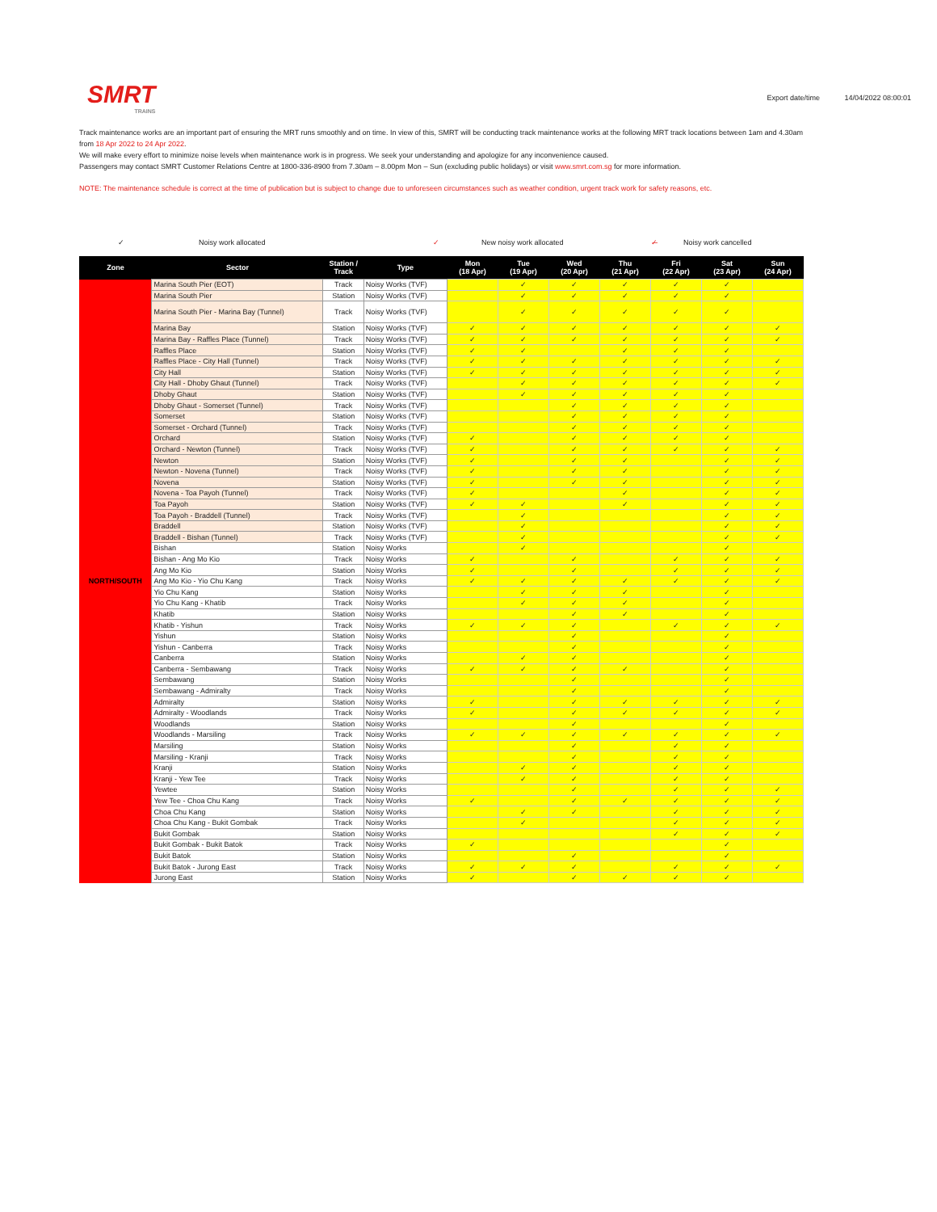SMRT
TRAINS
Export date/time 14/04/2022 08:00:01
Track maintenance works are an important part of ensuring the MRT runs smoothly and on time. In view of this, SMRT will be conducting track maintenance works at the following MRT track locations between 1am and 4.30am from 18 Apr 2022 to 24 Apr 2022.
We will make every effort to minimize noise levels when maintenance work is in progress. We seek your understanding and apologize for any inconvenience caused.
Passengers may contact SMRT Customer Relations Centre at 1800-336-8900 from 7.30am – 8.00pm Mon – Sun (excluding public holidays) or visit www.smrt.com.sg for more information.
NOTE: The maintenance schedule is correct at the time of publication but is subject to change due to unforeseen circumstances such as weather condition, urgent track work for safety reasons, etc.
✓ Noisy work allocated ✓ New noisy work allocated ✓̶ Noisy work cancelled
| Zone | Sector | Station / Track | Type | Mon (18 Apr) | Tue (19 Apr) | Wed (20 Apr) | Thu (21 Apr) | Fri (22 Apr) | Sat (23 Apr) | Sun (24 Apr) |
| --- | --- | --- | --- | --- | --- | --- | --- | --- | --- | --- |
| NORTH/SOUTH | Marina South Pier (EOT) | Track | Noisy Works (TVF) | | ✓ | ✓ | ✓ | ✓ | ✓ | |
| | Marina South Pier | Station | Noisy Works (TVF) | | ✓ | ✓ | ✓ | ✓ | ✓ | |
| | Marina South Pier - Marina Bay (Tunnel) | Track | Noisy Works (TVF) | | ✓ | ✓ | ✓ | ✓ | ✓ | |
| | Marina Bay | Station | Noisy Works (TVF) | ✓ | ✓ | ✓ | ✓ | ✓ | ✓ | ✓ |
| | Marina Bay - Raffles Place (Tunnel) | Track | Noisy Works (TVF) | ✓ | ✓ | ✓ | ✓ | ✓ | ✓ | ✓ |
| | Raffles Place | Station | Noisy Works (TVF) | ✓ | ✓ | | ✓ | ✓ | ✓ | |
| | Raffles Place - City Hall (Tunnel) | Track | Noisy Works (TVF) | ✓ | ✓ | ✓ | ✓ | ✓ | ✓ | ✓ |
| | City Hall | Station | Noisy Works (TVF) | ✓ | ✓ | ✓ | ✓ | ✓ | ✓ | ✓ |
| | City Hall - Dhoby Ghaut (Tunnel) | Track | Noisy Works (TVF) | | ✓ | ✓ | ✓ | ✓ | ✓ | ✓ |
| | Dhoby Ghaut | Station | Noisy Works (TVF) | | ✓ | ✓ | ✓ | ✓ | ✓ | |
| | Dhoby Ghaut - Somerset (Tunnel) | Track | Noisy Works (TVF) | | | ✓ | ✓ | ✓ | ✓ | |
| | Somerset | Station | Noisy Works (TVF) | | | ✓ | ✓ | ✓ | ✓ | |
| | Somerset - Orchard (Tunnel) | Track | Noisy Works (TVF) | | | ✓ | ✓ | ✓ | ✓ | |
| | Orchard | Station | Noisy Works (TVF) | ✓ | | ✓ | ✓ | ✓ | ✓ | |
| | Orchard - Newton (Tunnel) | Track | Noisy Works (TVF) | ✓ | | ✓ | ✓ | ✓ | ✓ | ✓ |
| | Newton | Station | Noisy Works (TVF) | ✓ | | ✓ | ✓ | | ✓ | ✓ |
| | Newton - Novena (Tunnel) | Track | Noisy Works (TVF) | ✓ | | ✓ | ✓ | | ✓ | ✓ |
| | Novena | Station | Noisy Works (TVF) | ✓ | | ✓ | ✓ | | ✓ | ✓ |
| | Novena - Toa Payoh (Tunnel) | Track | Noisy Works (TVF) | ✓ | | | ✓ | | ✓ | ✓ |
| | Toa Payoh | Station | Noisy Works (TVF) | ✓ | ✓ | | ✓ | | ✓ | ✓ |
| | Toa Payoh - Braddell (Tunnel) | Track | Noisy Works (TVF) | | ✓ | | | | ✓ | ✓ |
| | Braddell | Station | Noisy Works (TVF) | | ✓ | | | | ✓ | ✓ |
| | Braddell - Bishan (Tunnel) | Track | Noisy Works (TVF) | | ✓ | | | | ✓ | ✓ |
| | Bishan | Station | Noisy Works | | ✓ | | | | ✓ | |
| | Bishan - Ang Mo Kio | Track | Noisy Works | ✓ | | ✓ | | ✓ | ✓ | ✓ |
| | Ang Mo Kio | Station | Noisy Works | ✓ | | ✓ | | ✓ | ✓ | ✓ |
| | Ang Mo Kio - Yio Chu Kang | Track | Noisy Works | ✓ | ✓ | ✓ | ✓ | ✓ | ✓ | ✓ |
| | Yio Chu Kang | Station | Noisy Works | | ✓ | ✓ | ✓ | | ✓ | |
| | Yio Chu Kang - Khatib | Track | Noisy Works | | ✓ | ✓ | ✓ | | ✓ | |
| | Khatib | Station | Noisy Works | | | ✓ | ✓ | | ✓ | |
| | Khatib - Yishun | Track | Noisy Works | ✓ | ✓ | ✓ | | ✓ | ✓ | ✓ |
| | Yishun | Station | Noisy Works | | | ✓ | | | ✓ | |
| | Yishun - Canberra | Track | Noisy Works | | | ✓ | | | ✓ | |
| | Canberra | Station | Noisy Works | | ✓ | ✓ | | | ✓ | |
| | Canberra - Sembawang | Track | Noisy Works | ✓ | ✓ | ✓ | ✓ | | ✓ | |
| | Sembawang | Station | Noisy Works | | | ✓ | | | ✓ | |
| | Sembawang - Admiralty | Track | Noisy Works | | | ✓ | | | ✓ | |
| | Admiralty | Station | Noisy Works | ✓ | | ✓ | ✓ | ✓ | ✓ | ✓ |
| | Admiralty - Woodlands | Track | Noisy Works | ✓ | | ✓ | ✓ | ✓ | ✓ | ✓ |
| | Woodlands | Station | Noisy Works | | | ✓ | | | ✓ | |
| | Woodlands - Marsiling | Track | Noisy Works | ✓ | ✓ | ✓ | ✓ | ✓ | ✓ | ✓ |
| | Marsiling | Station | Noisy Works | | | ✓ | | ✓ | ✓ | |
| | Marsiling - Kranji | Track | Noisy Works | | | ✓ | | ✓ | ✓ | |
| | Kranji | Station | Noisy Works | | ✓ | ✓ | | ✓ | ✓ | |
| | Kranji - Yew Tee | Track | Noisy Works | | ✓ | ✓ | | ✓ | ✓ | |
| | Yewtee | Station | Noisy Works | | | ✓ | | ✓ | ✓ | ✓ |
| | Yew Tee - Choa Chu Kang | Track | Noisy Works | ✓ | | ✓ | ✓ | ✓ | ✓ | ✓ |
| | Choa Chu Kang | Station | Noisy Works | | ✓ | ✓ | | ✓ | ✓ | ✓ |
| | Choa Chu Kang - Bukit Gombak | Track | Noisy Works | | ✓ | | | ✓ | ✓ | ✓ |
| | Bukit Gombak | Station | Noisy Works | | | | | ✓ | ✓ | ✓ |
| | Bukit Gombak - Bukit Batok | Track | Noisy Works | ✓ | | | | | ✓ | |
| | Bukit Batok | Station | Noisy Works | | | ✓ | | | ✓ | |
| | Bukit Batok - Jurong East | Track | Noisy Works | ✓ | ✓ | ✓ | | ✓ | ✓ | ✓ |
| | Jurong East | Station | Noisy Works | ✓ | | ✓ | ✓ | ✓ | ✓ | |